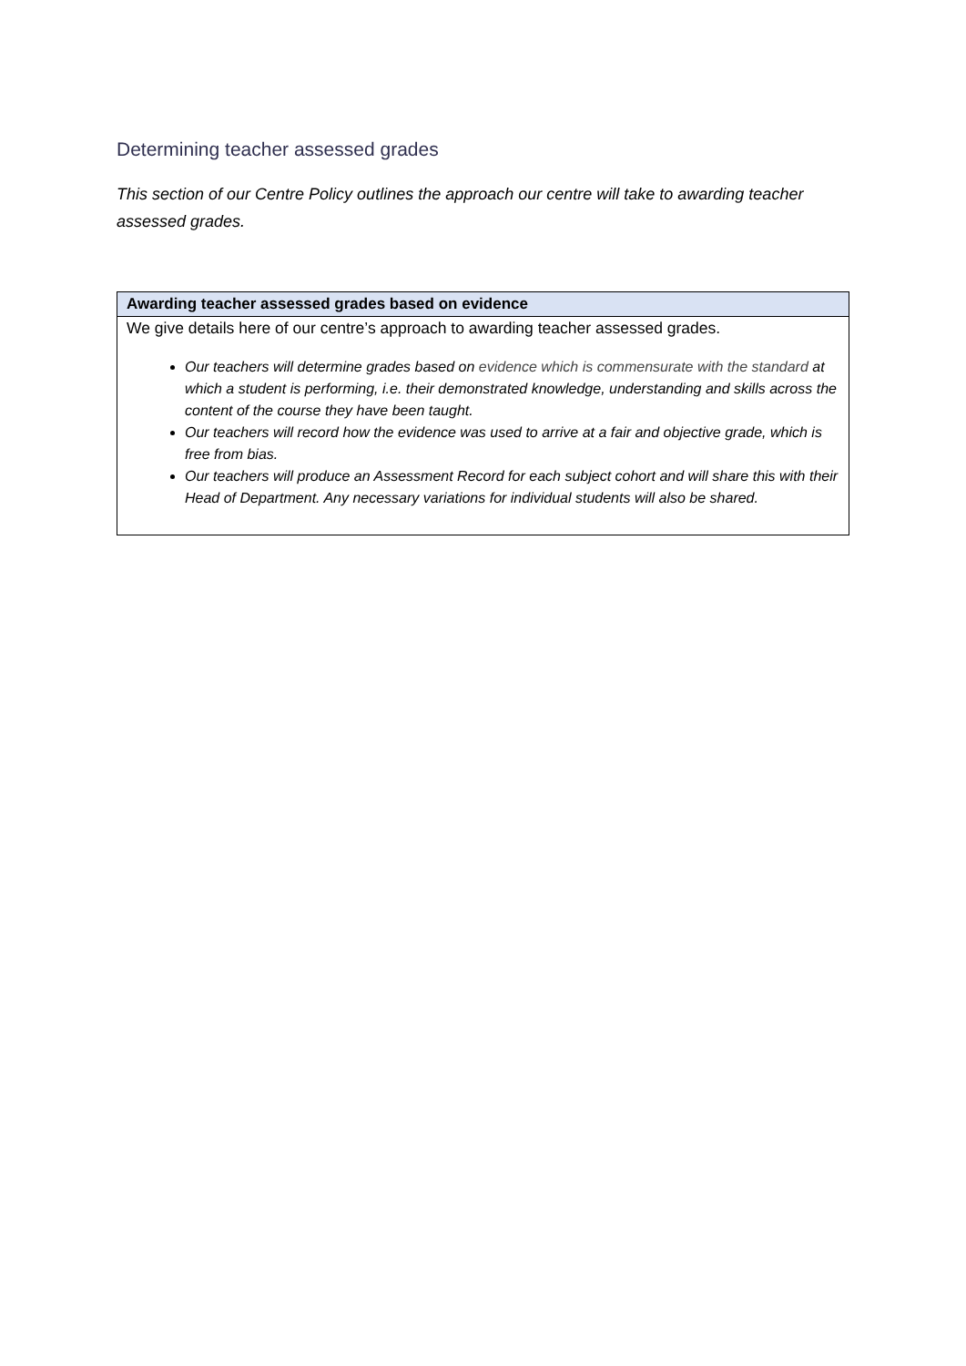Determining teacher assessed grades
This section of our Centre Policy outlines the approach our centre will take to awarding teacher assessed grades.
| Awarding teacher assessed grades based on evidence |
| --- |
| We give details here of our centre’s approach to awarding teacher assessed grades. Our teachers will determine grades based on evidence which is commensurate with the standard at which a student is performing, i.e. their demonstrated knowledge, understanding and skills across the content of the course they have been taught. Our teachers will record how the evidence was used to arrive at a fair and objective grade, which is free from bias. Our teachers will produce an Assessment Record for each subject cohort and will share this with their Head of Department. Any necessary variations for individual students will also be shared. |